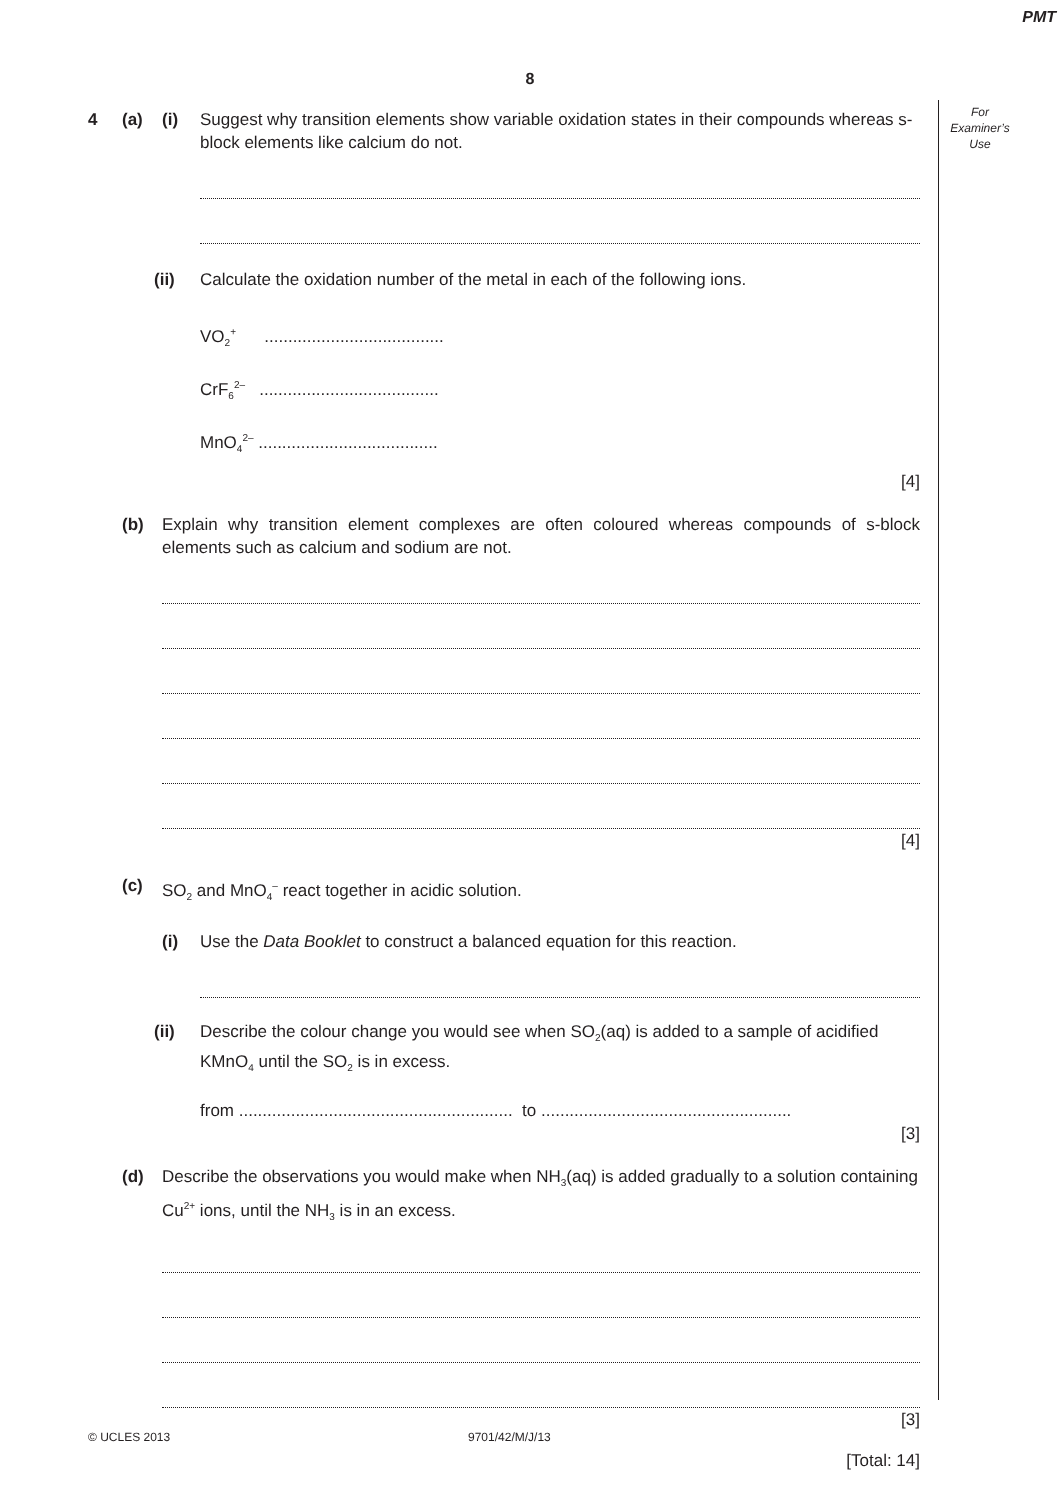PMT
8
For
Examiner’s
Use
4 (a) (i) Suggest why transition elements show variable oxidation states in their compounds whereas s-block elements like calcium do not.
(ii) Calculate the oxidation number of the metal in each of the following ions.
VO<sub>2</sub><sup>+</sup> ......................................
CrF<sub>6</sub><sup>2–</sup> ......................................
MnO<sub>4</sub><sup>2–</sup> ......................................
[4]
(b) Explain why transition element complexes are often coloured whereas compounds of s-block elements such as calcium and sodium are not.
[4]
(c) SO<sub>2</sub> and MnO<sub>4</sub><sup>–</sup> react together in acidic solution.
(i) Use the Data Booklet to construct a balanced equation for this reaction.
(ii) Describe the colour change you would see when SO<sub>2</sub>(aq) is added to a sample of acidified KMnO<sub>4</sub> until the SO<sub>2</sub> is in excess.
from .......................................................... to .....................................................
[3]
(d) Describe the observations you would make when NH<sub>3</sub>(aq) is added gradually to a solution containing Cu<sup>2+</sup> ions, until the NH<sub>3</sub> is in an excess.
[3]
[Total: 14]
© UCLES 2013 9701/42/M/J/13